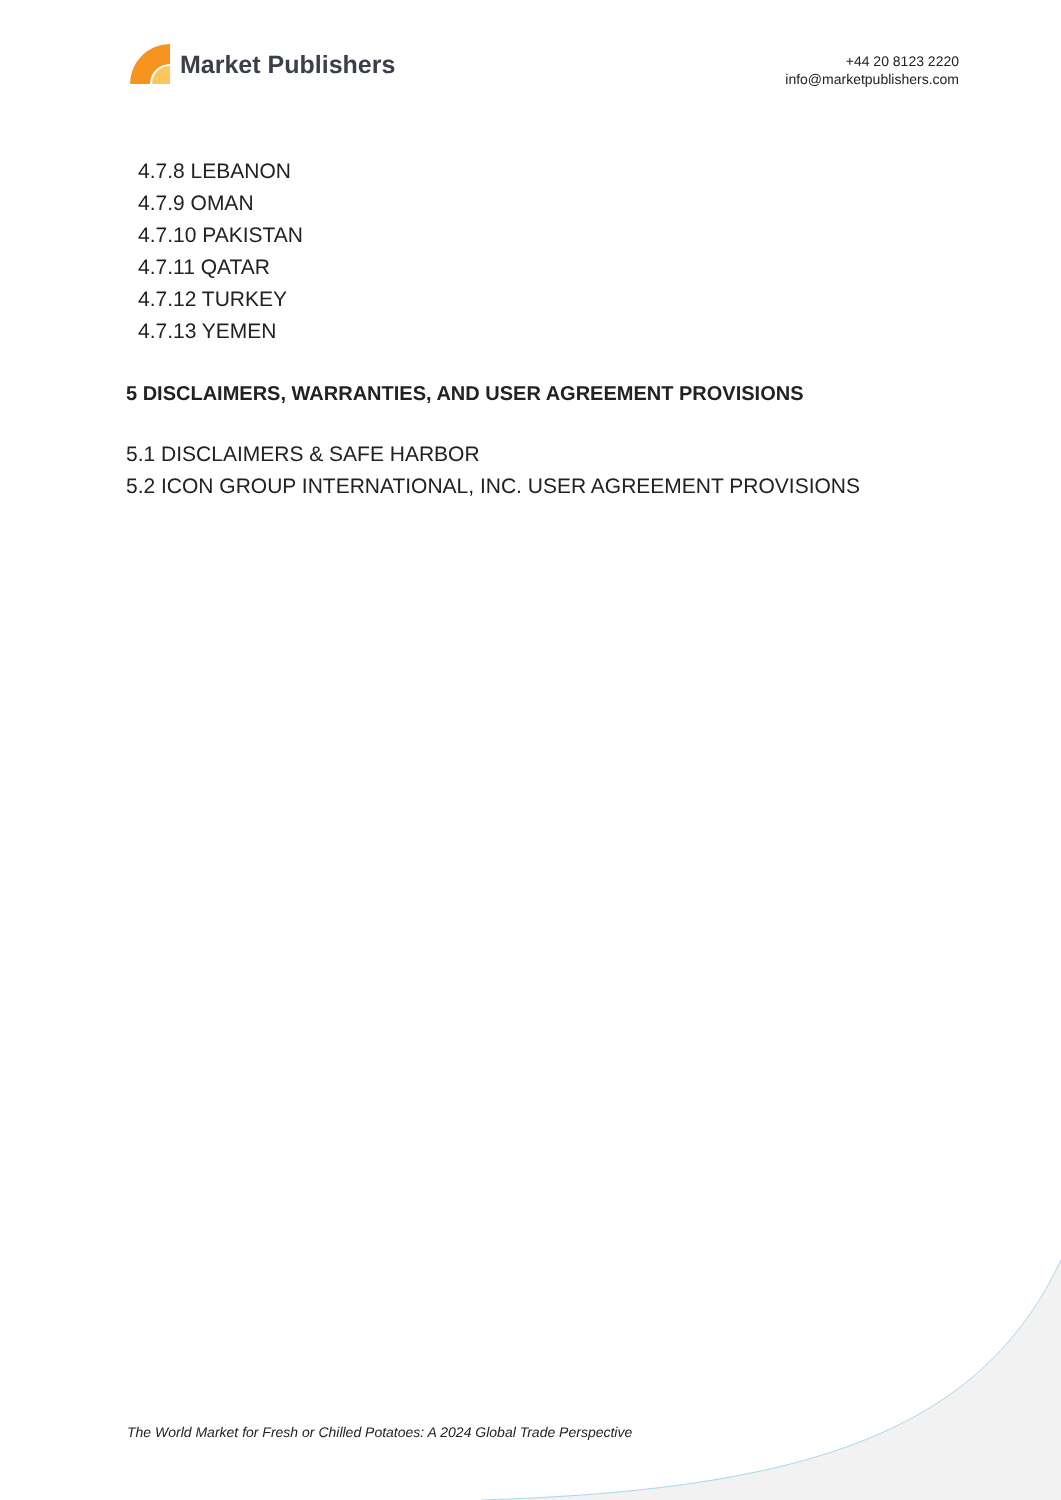Market Publishers
+44 20 8123 2220
info@marketpublishers.com
4.7.8 LEBANON
4.7.9 OMAN
4.7.10 PAKISTAN
4.7.11 QATAR
4.7.12 TURKEY
4.7.13 YEMEN
5 DISCLAIMERS, WARRANTIES, AND USER AGREEMENT PROVISIONS
5.1 DISCLAIMERS & SAFE HARBOR
5.2 ICON GROUP INTERNATIONAL, INC. USER AGREEMENT PROVISIONS
The World Market for Fresh or Chilled Potatoes: A 2024 Global Trade Perspective